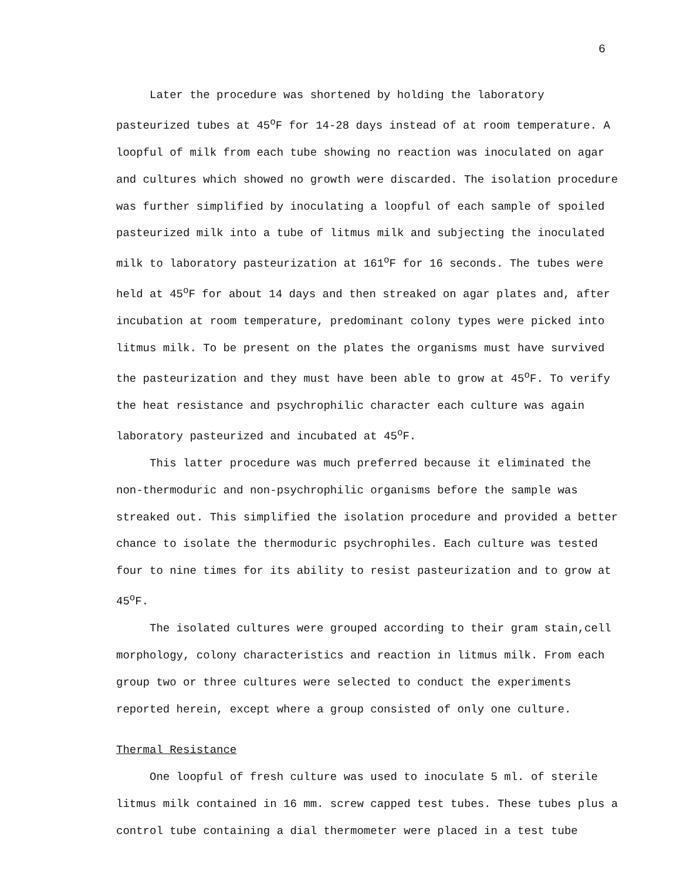6
Later the procedure was shortened by holding the laboratory pasteurized tubes at 45<sup>o</sup>F for 14-28 days instead of at room temperature. A loopful of milk from each tube showing no reaction was inoculated on agar and cultures which showed no growth were discarded. The isolation procedure was further simplified by inoculating a loopful of each sample of spoiled pasteurized milk into a tube of litmus milk and subjecting the inoculated milk to laboratory pasteurization at 161<sup>o</sup>F for 16 seconds. The tubes were held at 45<sup>o</sup>F for about 14 days and then streaked on agar plates and, after incubation at room temperature, predominant colony types were picked into litmus milk. To be present on the plates the organisms must have survived the pasteurization and they must have been able to grow at 45<sup>o</sup>F. To verify the heat resistance and psychrophilic character each culture was again laboratory pasteurized and incubated at 45<sup>o</sup>F.
This latter procedure was much preferred because it eliminated the non-thermoduric and non-psychrophilic organisms before the sample was streaked out. This simplified the isolation procedure and provided a better chance to isolate the thermoduric psychrophiles. Each culture was tested four to nine times for its ability to resist pasteurization and to grow at 45<sup>o</sup>F.
The isolated cultures were grouped according to their gram stain,cell morphology, colony characteristics and reaction in litmus milk. From each group two or three cultures were selected to conduct the experiments reported herein, except where a group consisted of only one culture.
Thermal Resistance
One loopful of fresh culture was used to inoculate 5 ml. of sterile litmus milk contained in 16 mm. screw capped test tubes. These tubes plus a control tube containing a dial thermometer were placed in a test tube